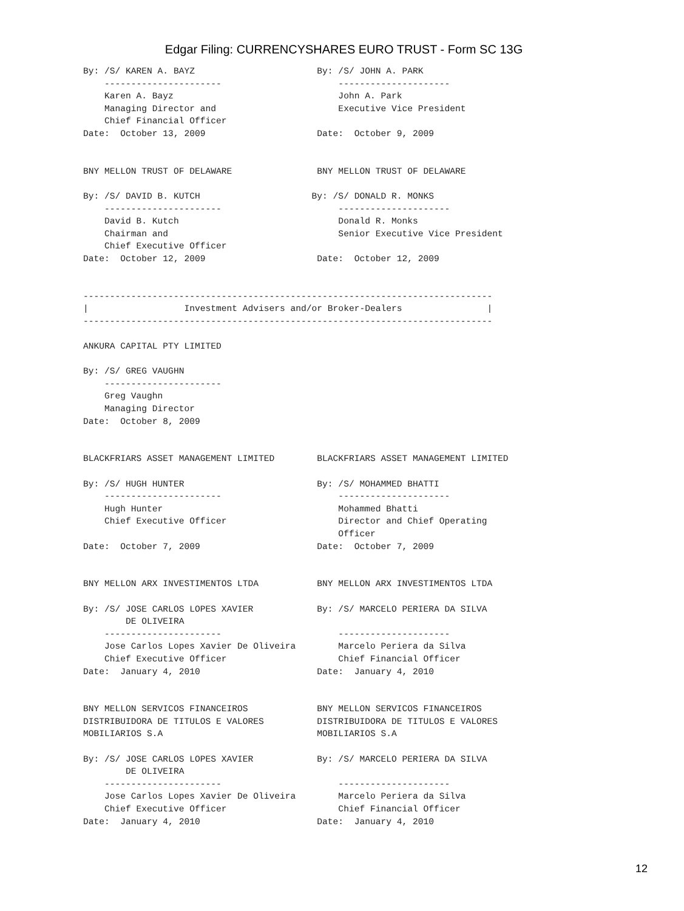Edgar Filing: CURRENCYSHARES EURO TRUST - Form SC 13G
By: /S/ KAREN A. BAYZ                       By: /S/ JOHN A. PARK
    ----------------------                      ---------------------
    Karen A. Bayz                               John A. Park
    Managing Director and                       Executive Vice President
    Chief Financial Officer
Date:  October 13, 2009                     Date:  October 9, 2009


BNY MELLON TRUST OF DELAWARE                BNY MELLON TRUST OF DELAWARE

By: /S/ DAVID B. KUTCH                     By: /S/ DONALD R. MONKS
    ----------------------                      ---------------------
    David B. Kutch                              Donald R. Monks
    Chairman and                                Senior Executive Vice President
    Chief Executive Officer
Date:  October 12, 2009                     Date:  October 12, 2009


-----------------------------------------------------------------------------
|                  Investment Advisers and/or Broker-Dealers                |
-----------------------------------------------------------------------------

ANKURA CAPITAL PTY LIMITED

By: /S/ GREG VAUGHN
    ----------------------
    Greg Vaughn
    Managing Director
Date:  October 8, 2009


BLACKFRIARS ASSET MANAGEMENT LIMITED        BLACKFRIARS ASSET MANAGEMENT LIMITED

By: /S/ HUGH HUNTER                         By: /S/ MOHAMMED BHATTI
    ----------------------                      ---------------------
    Hugh Hunter                                 Mohammed Bhatti
    Chief Executive Officer                     Director and Chief Operating
                                                Officer
Date:  October 7, 2009                      Date:  October 7, 2009


BNY MELLON ARX INVESTIMENTOS LTDA           BNY MELLON ARX INVESTIMENTOS LTDA

By: /S/ JOSE CARLOS LOPES XAVIER            By: /S/ MARCELO PERIERA DA SILVA
        DE OLIVEIRA
    ----------------------                      ---------------------
    Jose Carlos Lopes Xavier De Oliveira        Marcelo Periera da Silva
    Chief Executive Officer                     Chief Financial Officer
Date:  January 4, 2010                      Date:  January 4, 2010


BNY MELLON SERVICOS FINANCEIROS             BNY MELLON SERVICOS FINANCEIROS
DISTRIBUIDORA DE TITULOS E VALORES          DISTRIBUIDORA DE TITULOS E VALORES
MOBILIARIOS S.A                             MOBILIARIOS S.A

By: /S/ JOSE CARLOS LOPES XAVIER            By: /S/ MARCELO PERIERA DA SILVA
        DE OLIVEIRA
    ----------------------                      ---------------------
    Jose Carlos Lopes Xavier De Oliveira        Marcelo Periera da Silva
    Chief Executive Officer                     Chief Financial Officer
Date:  January 4, 2010                      Date:  January 4, 2010
12